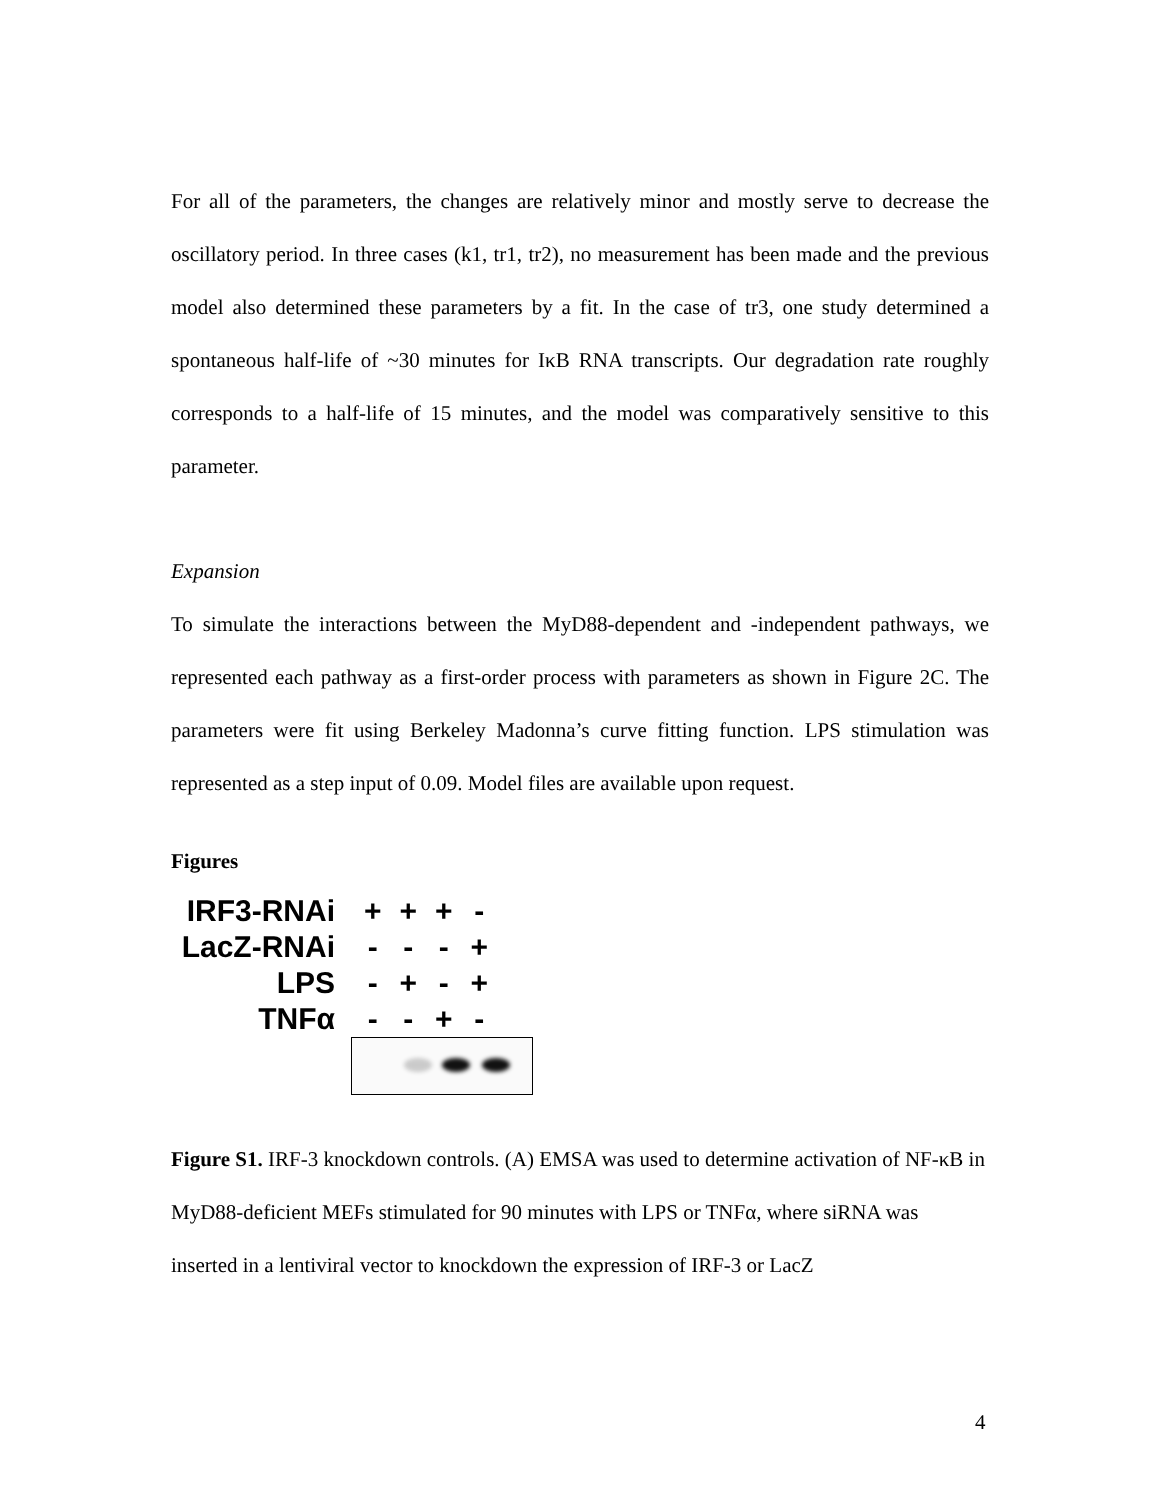For all of the parameters, the changes are relatively minor and mostly serve to decrease the oscillatory period. In three cases (k1, tr1, tr2), no measurement has been made and the previous model also determined these parameters by a fit. In the case of tr3, one study determined a spontaneous half-life of ~30 minutes for IκB RNA transcripts. Our degradation rate roughly corresponds to a half-life of 15 minutes, and the model was comparatively sensitive to this parameter.
Expansion
To simulate the interactions between the MyD88-dependent and -independent pathways, we represented each pathway as a first-order process with parameters as shown in Figure 2C. The parameters were fit using Berkeley Madonna’s curve fitting function. LPS stimulation was represented as a step input of 0.09. Model files are available upon request.
Figures
| IRF3-RNAi | + | + | + | - |
| LacZ-RNAi | - | - | - | + |
| LPS | - | + | - | + |
| TNFα | - | - | + | - |
Figure S1. IRF-3 knockdown controls. (A) EMSA was used to determine activation of NF-κB in MyD88-deficient MEFs stimulated for 90 minutes with LPS or TNFα, where siRNA was inserted in a lentiviral vector to knockdown the expression of IRF-3 or LacZ
4